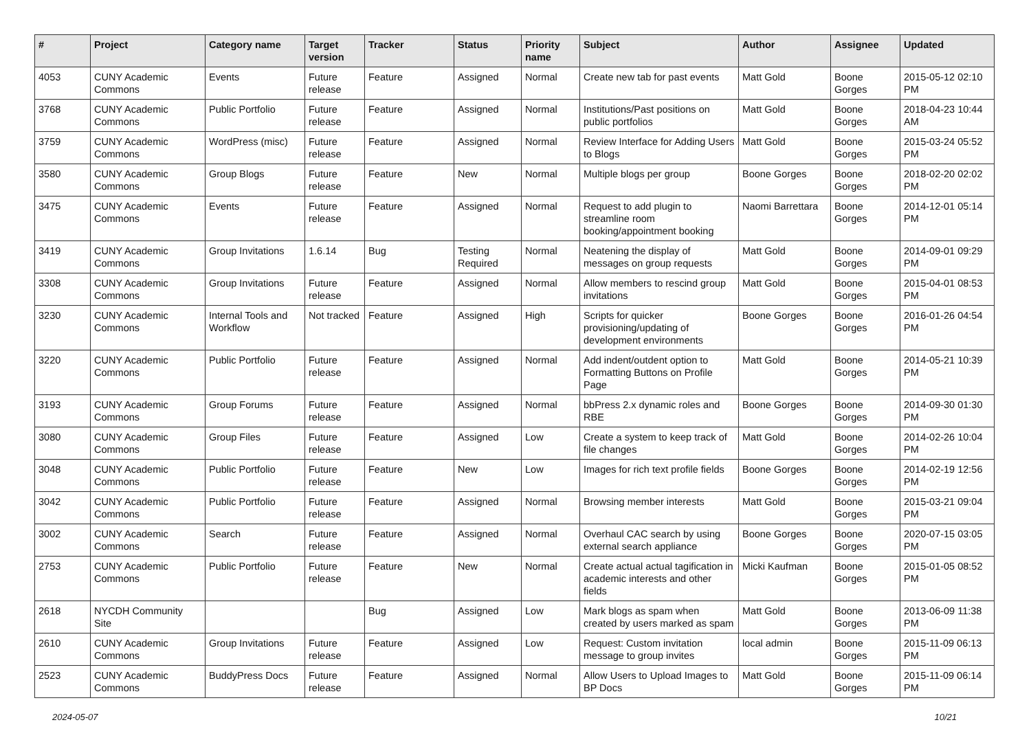| # | Project | Category name | Target version | Tracker | Status | Priority name | Subject | Author | Assignee | Updated |
| --- | --- | --- | --- | --- | --- | --- | --- | --- | --- | --- |
| 4053 | CUNY Academic Commons | Events | Future release | Feature | Assigned | Normal | Create new tab for past events | Matt Gold | Boone Gorges | 2015-05-12 02:10 PM |
| 3768 | CUNY Academic Commons | Public Portfolio | Future release | Feature | Assigned | Normal | Institutions/Past positions on public portfolios | Matt Gold | Boone Gorges | 2018-04-23 10:44 AM |
| 3759 | CUNY Academic Commons | WordPress (misc) | Future release | Feature | Assigned | Normal | Review Interface for Adding Users to Blogs | Matt Gold | Boone Gorges | 2015-03-24 05:52 PM |
| 3580 | CUNY Academic Commons | Group Blogs | Future release | Feature | New | Normal | Multiple blogs per group | Boone Gorges | Boone Gorges | 2018-02-20 02:02 PM |
| 3475 | CUNY Academic Commons | Events | Future release | Feature | Assigned | Normal | Request to add plugin to streamline room booking/appointment booking | Naomi Barrettara | Boone Gorges | 2014-12-01 05:14 PM |
| 3419 | CUNY Academic Commons | Group Invitations | 1.6.14 | Bug | Testing Required | Normal | Neatening the display of messages on group requests | Matt Gold | Boone Gorges | 2014-09-01 09:29 PM |
| 3308 | CUNY Academic Commons | Group Invitations | Future release | Feature | Assigned | Normal | Allow members to rescind group invitations | Matt Gold | Boone Gorges | 2015-04-01 08:53 PM |
| 3230 | CUNY Academic Commons | Internal Tools and Workflow | Not tracked | Feature | Assigned | High | Scripts for quicker provisioning/updating of development environments | Boone Gorges | Boone Gorges | 2016-01-26 04:54 PM |
| 3220 | CUNY Academic Commons | Public Portfolio | Future release | Feature | Assigned | Normal | Add indent/outdent option to Formatting Buttons on Profile Page | Matt Gold | Boone Gorges | 2014-05-21 10:39 PM |
| 3193 | CUNY Academic Commons | Group Forums | Future release | Feature | Assigned | Normal | bbPress 2.x dynamic roles and RBE | Boone Gorges | Boone Gorges | 2014-09-30 01:30 PM |
| 3080 | CUNY Academic Commons | Group Files | Future release | Feature | Assigned | Low | Create a system to keep track of file changes | Matt Gold | Boone Gorges | 2014-02-26 10:04 PM |
| 3048 | CUNY Academic Commons | Public Portfolio | Future release | Feature | New | Low | Images for rich text profile fields | Boone Gorges | Boone Gorges | 2014-02-19 12:56 PM |
| 3042 | CUNY Academic Commons | Public Portfolio | Future release | Feature | Assigned | Normal | Browsing member interests | Matt Gold | Boone Gorges | 2015-03-21 09:04 PM |
| 3002 | CUNY Academic Commons | Search | Future release | Feature | Assigned | Normal | Overhaul CAC search by using external search appliance | Boone Gorges | Boone Gorges | 2020-07-15 03:05 PM |
| 2753 | CUNY Academic Commons | Public Portfolio | Future release | Feature | New | Normal | Create actual actual tagification in academic interests and other fields | Micki Kaufman | Boone Gorges | 2015-01-05 08:52 PM |
| 2618 | NYCDH Community Site | | | Bug | Assigned | Low | Mark blogs as spam when created by users marked as spam | Matt Gold | Boone Gorges | 2013-06-09 11:38 PM |
| 2610 | CUNY Academic Commons | Group Invitations | Future release | Feature | Assigned | Low | Request: Custom invitation message to group invites | local admin | Boone Gorges | 2015-11-09 06:13 PM |
| 2523 | CUNY Academic Commons | BuddyPress Docs | Future release | Feature | Assigned | Normal | Allow Users to Upload Images to BP Docs | Matt Gold | Boone Gorges | 2015-11-09 06:14 PM |
2024-05-07 10/21